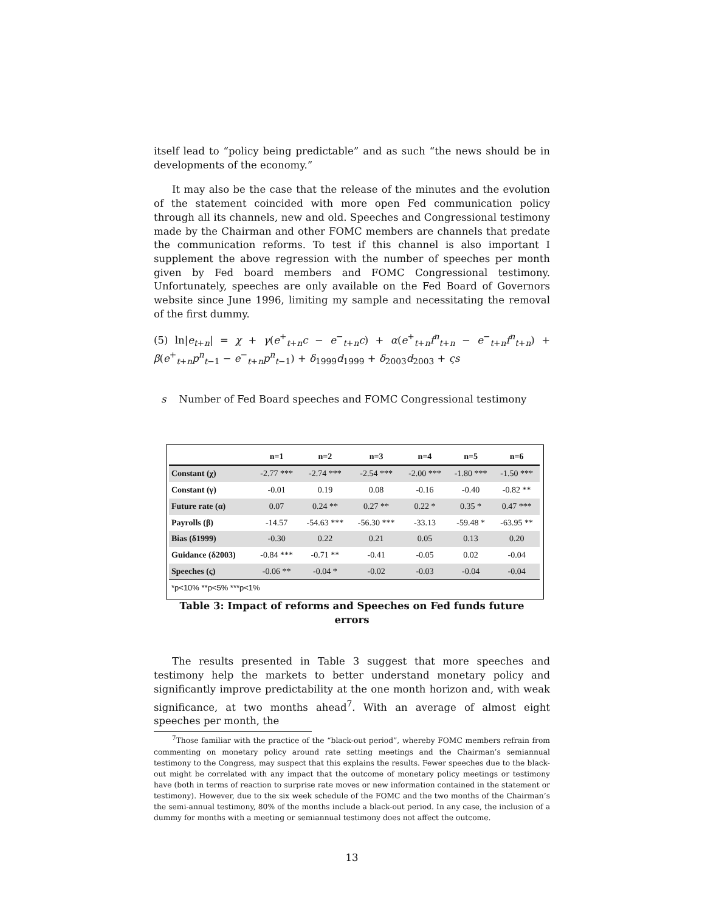itself lead to “policy being predictable” and as such “the news should be in developments of the economy.”
It may also be the case that the release of the minutes and the evolution of the statement coincided with more open Fed communication policy through all its channels, new and old. Speeches and Congressional testimony made by the Chairman and other FOMC members are channels that predate the communication reforms. To test if this channel is also important I supplement the above regression with the number of speeches per month given by Fed board members and FOMC Congressional testimony. Unfortunately, speeches are only available on the Fed Board of Governors website since June 1996, limiting my sample and necessitating the removal of the first dummy.
(5) ln|e<sub>t+n</sub>| = χ + γ(e<sup>+</sup><sub>t+n</sub>c − e<sup>−</sup><sub>t+n</sub>c) + α(e<sup>+</sup><sub>t+n</sub>f<sup>n</sup><sub>t+n</sub> − e<sup>−</sup><sub>t+n</sub>f<sup>n</sup><sub>t+n</sub>) + β(e<sup>+</sup><sub>t+n</sub>p<sup>n</sup><sub>t−1</sub> − e<sup>−</sup><sub>t+n</sub>p<sup>n</sup><sub>t−1</sub>) + δ<sub>1999</sub>d<sub>1999</sub> + δ<sub>2003</sub>d<sub>2003</sub> + ςs
s Number of Fed Board speeches and FOMC Congressional testimony
| | n=1 | n=2 | n=3 | n=4 | n=5 | n=6 |
| --- | --- | --- | --- | --- | --- | --- |
| Constant (χ) | -2.77 *** | -2.74 *** | -2.54 *** | -2.00 *** | -1.80 *** | -1.50 *** |
| Constant (γ) | -0.01 | 0.19 | 0.08 | -0.16 | -0.40 | -0.82 ** |
| Future rate (α) | 0.07 | 0.24 ** | 0.27 ** | 0.22 * | 0.35 * | 0.47 *** |
| Payrolls (β) | -14.57 | -54.63 *** | -56.30 *** | -33.13 | -59.48 * | -63.95 ** |
| Bias (δ1999) | -0.30 | 0.22 | 0.21 | 0.05 | 0.13 | 0.20 |
| Guidance (δ2003) | -0.84 *** | -0.71 ** | -0.41 | -0.05 | 0.02 | -0.04 |
| Speeches (ς) | -0.06 ** | -0.04 * | -0.02 | -0.03 | -0.04 | -0.04 |
| *p<10% **p<5% ***p<1% | | | | | | |
Table 3: Impact of reforms and Speeches on Fed funds future errors
The results presented in Table 3 suggest that more speeches and testimony help the markets to better understand monetary policy and significantly improve predictability at the one month horizon and, with weak significance, at two months ahead<sup>7</sup>. With an average of almost eight speeches per month, the
<sup>7</sup> Those familiar with the practice of the “black-out period”, whereby FOMC members refrain from commenting on monetary policy around rate setting meetings and the Chairman’s semiannual testimony to the Congress, may suspect that this explains the results. Fewer speeches due to the black-out might be correlated with any impact that the outcome of monetary policy meetings or testimony have (both in terms of reaction to surprise rate moves or new information contained in the statement or testimony). However, due to the six week schedule of the FOMC and the two months of the Chairman’s the semi-annual testimony, 80% of the months include a black-out period. In any case, the inclusion of a dummy for months with a meeting or semiannual testimony does not affect the outcome.
13